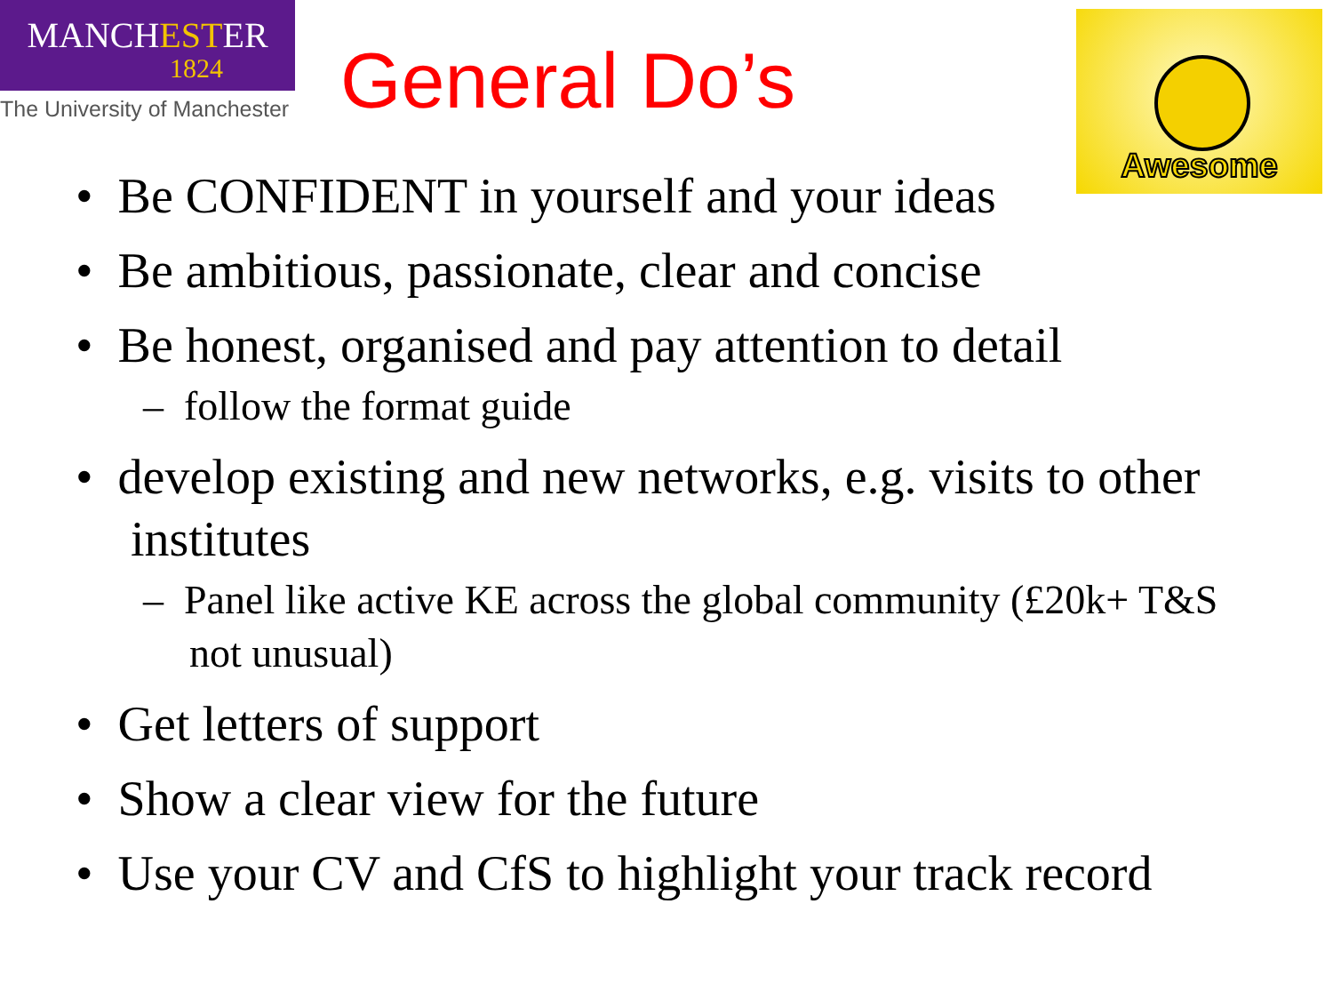MANCHESTER
1824
The University of Manchester
General Do’s
Awesome
• Be CONFIDENT in yourself and your ideas
• Be ambitious, passionate, clear and concise
• Be honest, organised and pay attention to detail
– follow the format guide
• develop existing and new networks, e.g. visits to other institutes
– Panel like active KE across the global community (£20k+ T&S not unusual)
• Get letters of support
• Show a clear view for the future
• Use your CV and CfS to highlight your track record